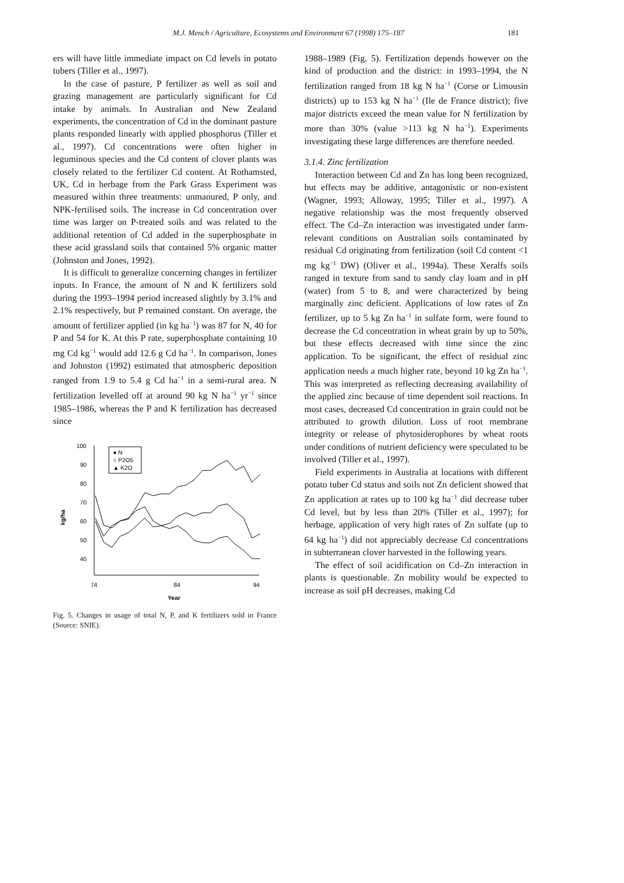M.J. Mench / Agriculture, Ecosystems and Environment 67 (1998) 175–187 181
ers will have little immediate impact on Cd levels in potato tubers (Tiller et al., 1997).
In the case of pasture, P fertilizer as well as soil and grazing management are particularly significant for Cd intake by animals. In Australian and New Zealand experiments, the concentration of Cd in the dominant pasture plants responded linearly with applied phosphorus (Tiller et al., 1997). Cd concentrations were often higher in leguminous species and the Cd content of clover plants was closely related to the fertilizer Cd content. At Rothamsted, UK, Cd in herbage from the Park Grass Experiment was measured within three treatments: unmanured, P only, and NPK-fertilised soils. The increase in Cd concentration over time was larger on P-treated soils and was related to the additional retention of Cd added in the superphosphate in these acid grassland soils that contained 5% organic matter (Johnston and Jones, 1992).
It is difficult to generalize concerning changes in fertilizer inputs. In France, the amount of N and K fertilizers sold during the 1993–1994 period increased slightly by 3.1% and 2.1% respectively, but P remained constant. On average, the amount of fertilizer applied (in kg ha<sup>−1</sup>) was 87 for N, 40 for P and 54 for K. At this P rate, superphosphate containing 10 mg Cd kg<sup>−1</sup> would add 12.6 g Cd ha<sup>−1</sup>. In comparison, Jones and Johnston (1992) estimated that atmospheric deposition ranged from 1.9 to 5.4 g Cd ha<sup>−1</sup> in a semi-rural area. N fertilization levelled off at around 90 kg N ha<sup>−1</sup> yr<sup>−1</sup> since 1985–1986, whereas the P and K fertilization has decreased since
100
90
80
70
60
50
40
kg/ha
74
84
94
Year
● N
○ P2O5
▲ K2O
Fig. 5. Changes in usage of total N, P, and K fertilizers sold in France (Source: SNIE).
1988–1989 (Fig. 5). Fertilization depends however on the kind of production and the district: in 1993–1994, the N fertilization ranged from 18 kg N ha<sup>−1</sup> (Corse or Limousin districts) up to 153 kg N ha<sup>−1</sup> (Ile de France district); five major districts exceed the mean value for N fertilization by more than 30% (value >113 kg N ha<sup>−1</sup>). Experiments investigating these large differences are therefore needed.
3.1.4. Zinc fertilization
Interaction between Cd and Zn has long been recognized, but effects may be additive, antagonistic or non-existent (Wagner, 1993; Alloway, 1995; Tiller et al., 1997). A negative relationship was the most frequently observed effect. The Cd–Zn interaction was investigated under farm-relevant conditions on Australian soils contaminated by residual Cd originating from fertilization (soil Cd content <1 mg kg<sup>−1</sup> DW) (Oliver et al., 1994a). These Xeralfs soils ranged in texture from sand to sandy clay loam and in pH (water) from 5 to 8, and were characterized by being marginally zinc deficient. Applications of low rates of Zn fertilizer, up to 5 kg Zn ha<sup>−1</sup> in sulfate form, were found to decrease the Cd concentration in wheat grain by up to 50%, but these effects decreased with time since the zinc application. To be significant, the effect of residual zinc application needs a much higher rate, beyond 10 kg Zn ha<sup>−1</sup>. This was interpreted as reflecting decreasing availability of the applied zinc because of time dependent soil reactions. In most cases, decreased Cd concentration in grain could not be attributed to growth dilution. Loss of root membrane integrity or release of phytosiderophores by wheat roots under conditions of nutrient deficiency were speculated to be involved (Tiller et al., 1997).
Field experiments in Australia at locations with different potato tuber Cd status and soils not Zn deficient showed that Zn application at rates up to 100 kg ha<sup>−1</sup> did decrease tuber Cd level, but by less than 20% (Tiller et al., 1997); for herbage, application of very high rates of Zn sulfate (up to 64 kg ha<sup>−1</sup>) did not appreciably decrease Cd concentrations in subterranean clover harvested in the following years.
The effect of soil acidification on Cd–Zn interaction in plants is questionable. Zn mobility would be expected to increase as soil pH decreases, making Cd